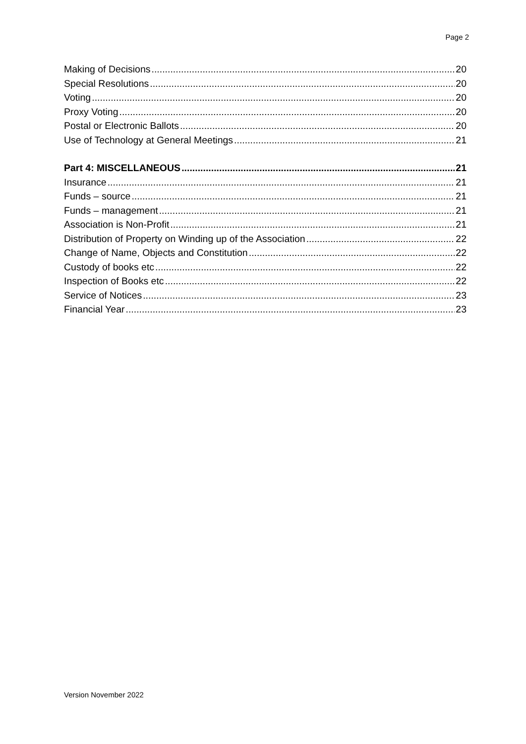Page 2
Making of Decisions 20
Special Resolutions 20
Voting 20
Proxy Voting 20
Postal or Electronic Ballots 20
Use of Technology at General Meetings 21
Part 4: MISCELLANEOUS 21
Insurance 21
Funds – source 21
Funds – management 21
Association is Non-Profit 21
Distribution of Property on Winding up of the Association 22
Change of Name, Objects and Constitution 22
Custody of books etc 22
Inspection of Books etc 22
Service of Notices 23
Financial Year 23
Version November 2022